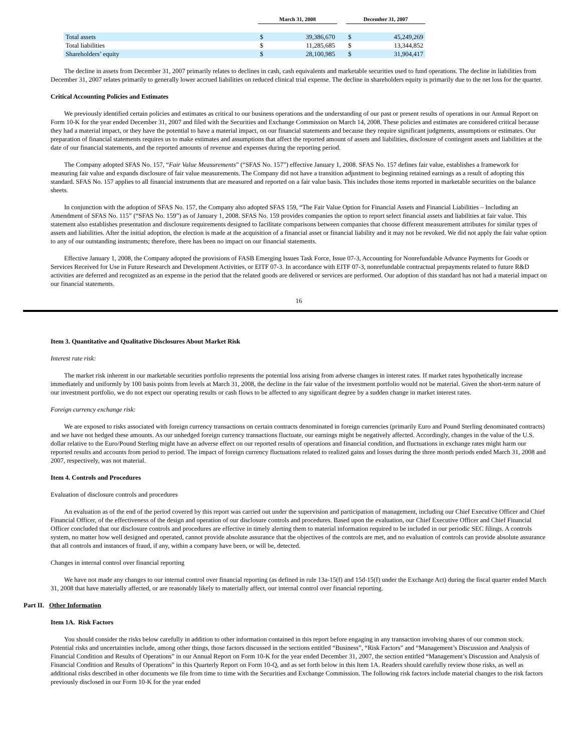| | March 31, 2008 | | | December 31, 2007 | |
| --- | --- | --- | --- | --- | --- |
| Total assets | $ | 39,386,670 | | $ | 45,249,269 |
| Total liabilities | $ | 11,285,685 | | $ | 13,344,852 |
| Shareholders’ equity | $ | 28,100,985 | | $ | 31,904,417 |
The decline in assets from December 31, 2007 primarily relates to declines in cash, cash equivalents and marketable securities used to fund operations. The decline in liabilities from December 31, 2007 relates primarily to generally lower accrued liabilities on reduced clinical trial expense. The decline in shareholders equity is primarily due to the net loss for the quarter.
Critical Accounting Policies and Estimates
We previously identified certain policies and estimates as critical to our business operations and the understanding of our past or present results of operations in our Annual Report on Form 10-K for the year ended December 31, 2007 and filed with the Securities and Exchange Commission on March 14, 2008. These policies and estimates are considered critical because they had a material impact, or they have the potential to have a material impact, on our financial statements and because they require significant judgments, assumptions or estimates. Our preparation of financial statements requires us to make estimates and assumptions that affect the reported amount of assets and liabilities, disclosure of contingent assets and liabilities at the date of our financial statements, and the reported amounts of revenue and expenses during the reporting period.
The Company adopted SFAS No. 157, “Fair Value Measurements” (“SFAS No. 157”) effective January 1, 2008. SFAS No. 157 defines fair value, establishes a framework for measuring fair value and expands disclosure of fair value measurements. The Company did not have a transition adjustment to beginning retained earnings as a result of adopting this standard. SFAS No. 157 applies to all financial instruments that are measured and reported on a fair value basis. This includes those items reported in marketable securities on the balance sheets.
In conjunction with the adoption of SFAS No. 157, the Company also adopted SFAS 159, “The Fair Value Option for Financial Assets and Financial Liabilities – Including an Amendment of SFAS No. 115” (“SFAS No. 159”) as of January 1, 2008. SFAS No. 159 provides companies the option to report select financial assets and liabilities at fair value. This statement also establishes presentation and disclosure requirements designed to facilitate comparisons between companies that choose different measurement attributes for similar types of assets and liabilities. After the initial adoption, the election is made at the acquisition of a financial asset or financial liability and it may not be revoked. We did not apply the fair value option to any of our outstanding instruments; therefore, there has been no impact on our financial statements.
Effective January 1, 2008, the Company adopted the provisions of FASB Emerging Issues Task Force, Issue 07-3, Accounting for Nonrefundable Advance Payments for Goods or Services Received for Use in Future Research and Development Activities, or EITF 07-3. In accordance with EITF 07-3, nonrefundable contractual prepayments related to future R&D activities are deferred and recognized as an expense in the period that the related goods are delivered or services are performed. Our adoption of this standard has not had a material impact on our financial statements.
16
Item 3. Quantitative and Qualitative Disclosures About Market Risk
Interest rate risk:
The market risk inherent in our marketable securities portfolio represents the potential loss arising from adverse changes in interest rates. If market rates hypothetically increase immediately and uniformly by 100 basis points from levels at March 31, 2008, the decline in the fair value of the investment portfolio would not be material. Given the short-term nature of our investment portfolio, we do not expect our operating results or cash flows to be affected to any significant degree by a sudden change in market interest rates.
Foreign currency exchange risk:
We are exposed to risks associated with foreign currency transactions on certain contracts denominated in foreign currencies (primarily Euro and Pound Sterling denominated contracts) and we have not hedged these amounts. As our unhedged foreign currency transactions fluctuate, our earnings might be negatively affected. Accordingly, changes in the value of the U.S. dollar relative to the Euro/Pound Sterling might have an adverse effect on our reported results of operations and financial condition, and fluctuations in exchange rates might harm our reported results and accounts from period to period. The impact of foreign currency fluctuations related to realized gains and losses during the three month periods ended March 31, 2008 and 2007, respectively, was not material.
Item 4. Controls and Procedures
Evaluation of disclosure controls and procedures
An evaluation as of the end of the period covered by this report was carried out under the supervision and participation of management, including our Chief Executive Officer and Chief Financial Officer, of the effectiveness of the design and operation of our disclosure controls and procedures. Based upon the evaluation, our Chief Executive Officer and Chief Financial Officer concluded that our disclosure controls and procedures are effective in timely alerting them to material information required to be included in our periodic SEC filings. A controls system, no matter how well designed and operated, cannot provide absolute assurance that the objectives of the controls are met, and no evaluation of controls can provide absolute assurance that all controls and instances of fraud, if any, within a company have been, or will be, detected.
Changes in internal control over financial reporting
We have not made any changes to our internal control over financial reporting (as defined in rule 13a-15(f) and 15d-15(f) under the Exchange Act) during the fiscal quarter ended March 31, 2008 that have materially affected, or are reasonably likely to materially affect, our internal control over financial reporting.
Part II. Other Information
Item 1A. Risk Factors
You should consider the risks below carefully in addition to other information contained in this report before engaging in any transaction involving shares of our common stock. Potential risks and uncertainties include, among other things, those factors discussed in the sections entitled “Business”, “Risk Factors” and “Management’s Discussion and Analysis of Financial Condition and Results of Operations” in our Annual Report on Form 10-K for the year ended December 31, 2007, the section entitled “Management’s Discussion and Analysis of Financial Condition and Results of Operations” in this Quarterly Report on Form 10-Q, and as set forth below in this Item 1A. Readers should carefully review those risks, as well as additional risks described in other documents we file from time to time with the Securities and Exchange Commission. The following risk factors include material changes to the risk factors previously disclosed in our Form 10-K for the year ended